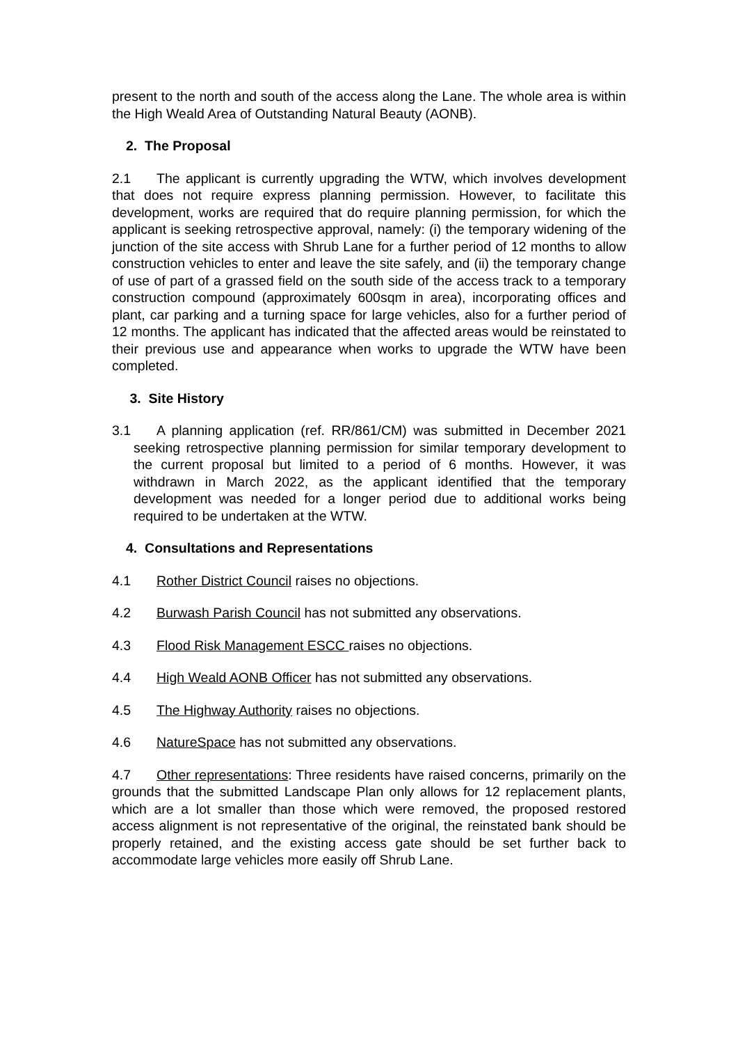present to the north and south of the access along the Lane. The whole area is within the High Weald Area of Outstanding Natural Beauty (AONB).
2. The Proposal
2.1 The applicant is currently upgrading the WTW, which involves development that does not require express planning permission. However, to facilitate this development, works are required that do require planning permission, for which the applicant is seeking retrospective approval, namely: (i) the temporary widening of the junction of the site access with Shrub Lane for a further period of 12 months to allow construction vehicles to enter and leave the site safely, and (ii) the temporary change of use of part of a grassed field on the south side of the access track to a temporary construction compound (approximately 600sqm in area), incorporating offices and plant, car parking and a turning space for large vehicles, also for a further period of 12 months. The applicant has indicated that the affected areas would be reinstated to their previous use and appearance when works to upgrade the WTW have been completed.
3. Site History
3.1 A planning application (ref. RR/861/CM) was submitted in December 2021 seeking retrospective planning permission for similar temporary development to the current proposal but limited to a period of 6 months. However, it was withdrawn in March 2022, as the applicant identified that the temporary development was needed for a longer period due to additional works being required to be undertaken at the WTW.
4. Consultations and Representations
4.1 Rother District Council raises no objections.
4.2 Burwash Parish Council has not submitted any observations.
4.3 Flood Risk Management ESCC raises no objections.
4.4 High Weald AONB Officer has not submitted any observations.
4.5 The Highway Authority raises no objections.
4.6 NatureSpace has not submitted any observations.
4.7 Other representations: Three residents have raised concerns, primarily on the grounds that the submitted Landscape Plan only allows for 12 replacement plants, which are a lot smaller than those which were removed, the proposed restored access alignment is not representative of the original, the reinstated bank should be properly retained, and the existing access gate should be set further back to accommodate large vehicles more easily off Shrub Lane.